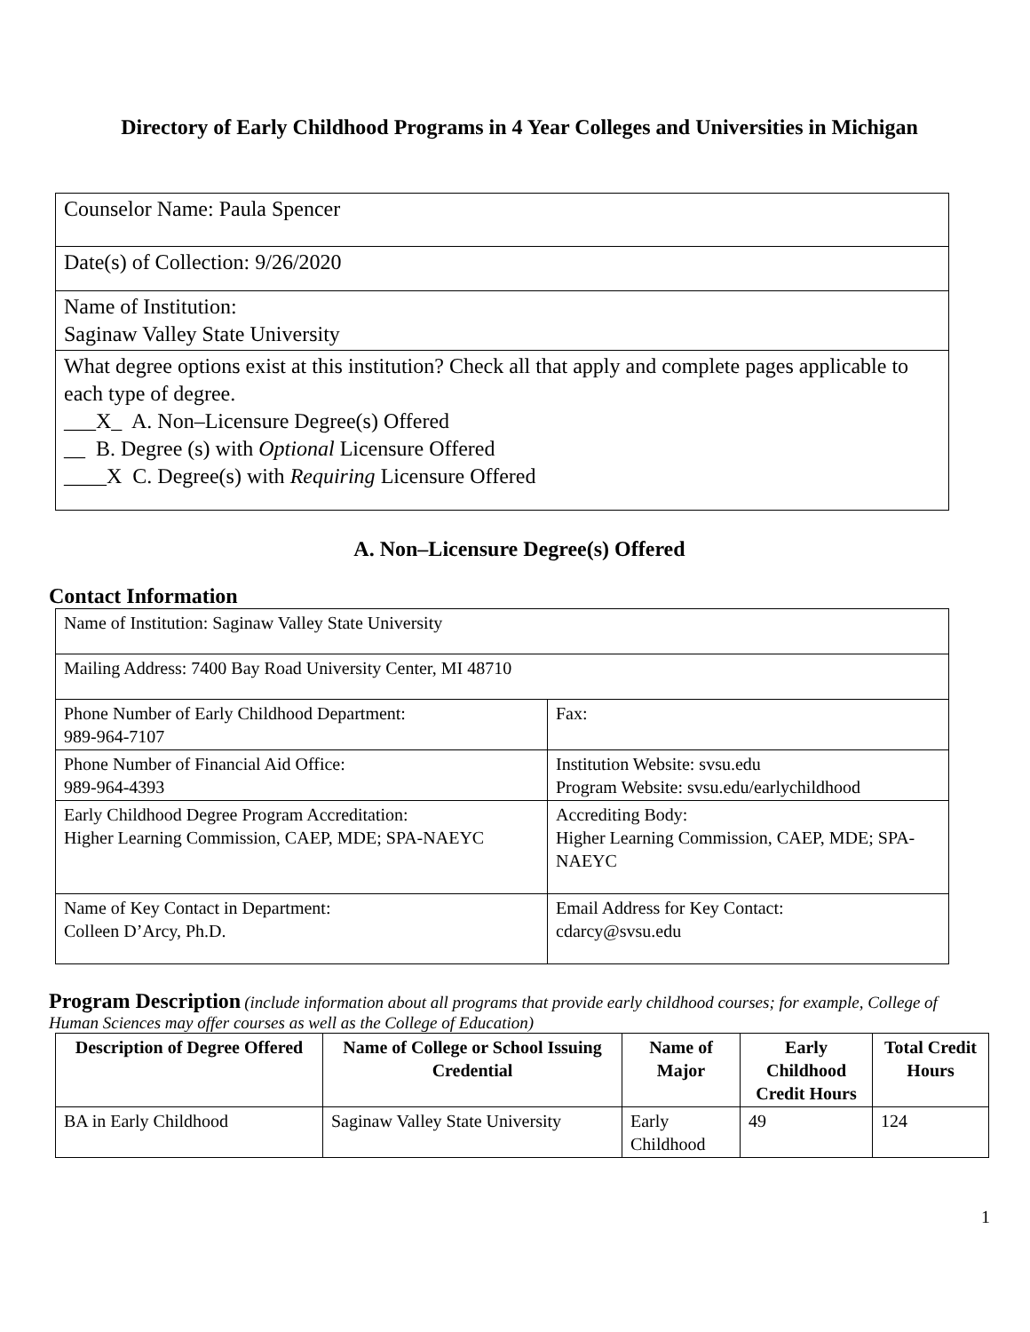Directory of Early Childhood Programs in 4 Year Colleges and Universities in Michigan
| Counselor Name: Paula Spencer |
| Date(s) of Collection: 9/26/2020 |
| Name of Institution: Saginaw Valley State University |
| What degree options exist at this institution? Check all that apply and complete pages applicable to each type of degree. ___X_ A. Non–Licensure Degree(s) Offered __ B. Degree (s) with Optional Licensure Offered ____X C. Degree(s) with Requiring Licensure Offered |
A. Non–Licensure Degree(s) Offered
Contact Information
| Name of Institution: Saginaw Valley State University | |
| Mailing Address: 7400 Bay Road University Center, MI 48710 | |
| Phone Number of Early Childhood Department: 989-964-7107 | Fax: |
| Phone Number of Financial Aid Office: 989-964-4393 | Institution Website: svsu.edu Program Website: svsu.edu/earlychildhood |
| Early Childhood Degree Program Accreditation: Higher Learning Commission, CAEP, MDE; SPA-NAEYC | Accrediting Body: Higher Learning Commission, CAEP, MDE; SPA-NAEYC |
| Name of Key Contact in Department: Colleen D’Arcy, Ph.D. | Email Address for Key Contact: cdarcy@svsu.edu |
Program Description (include information about all programs that provide early childhood courses; for example, College of Human Sciences may offer courses as well as the College of Education)
| Description of Degree Offered | Name of College or School Issuing Credential | Name of Major | Early Childhood Credit Hours | Total Credit Hours |
| --- | --- | --- | --- | --- |
| BA in Early Childhood | Saginaw Valley State University | Early Childhood | 49 | 124 |
1